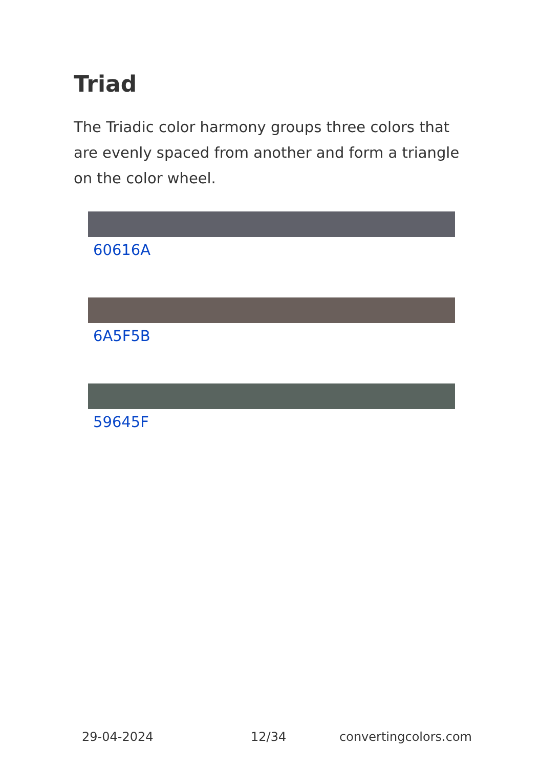Triad
The Triadic color harmony groups three colors that are evenly spaced from another and form a triangle on the color wheel.
60616A
6A5F5B
59645F
29-04-2024 12/34 convertingcolors.com